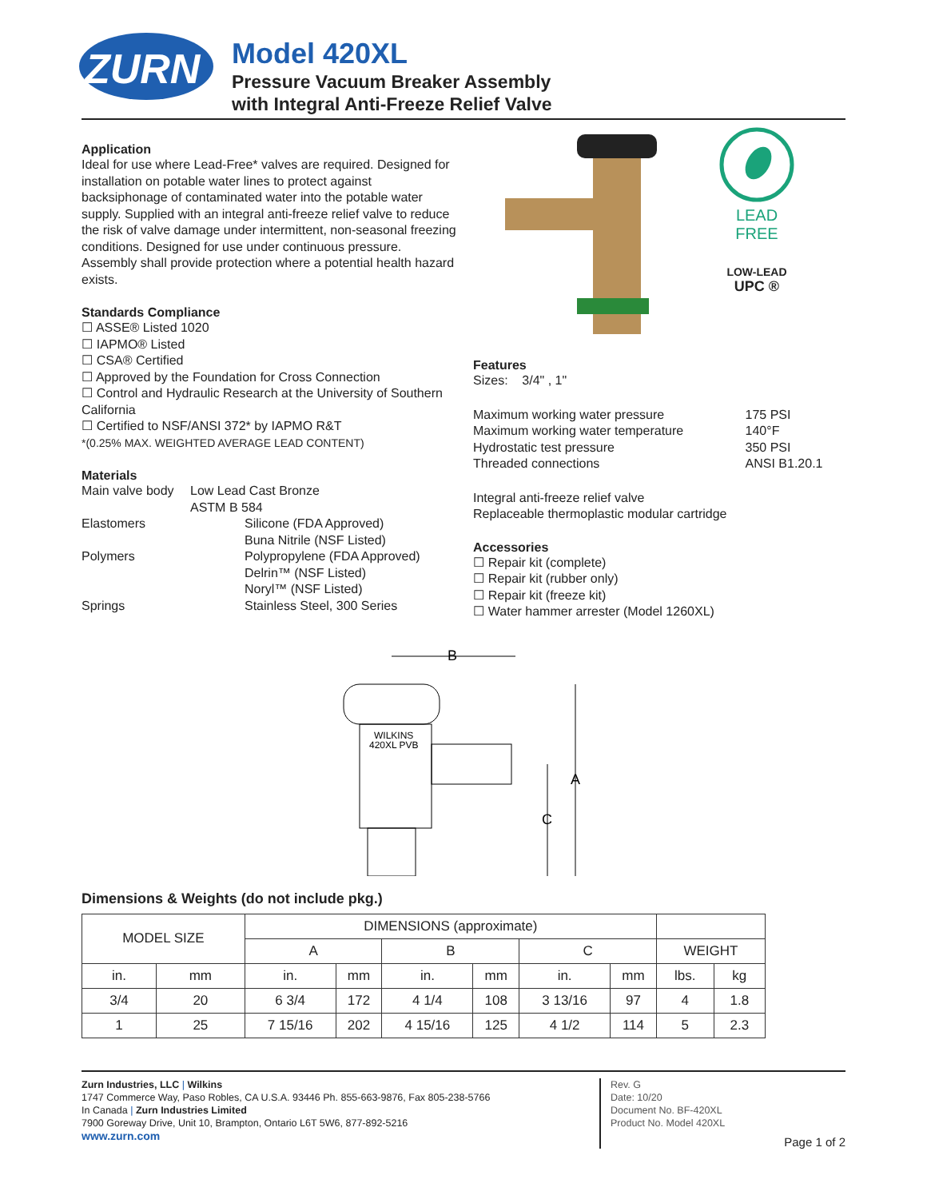ZURN
Model 420XL
Pressure Vacuum Breaker Assembly
with Integral Anti-Freeze Relief Valve
Application
Ideal for use where Lead-Free* valves are required. Designed for installation on potable water lines to protect against backsiphonage of contaminated water into the potable water supply. Supplied with an integral anti-freeze relief valve to reduce the risk of valve damage under intermittent, non-seasonal freezing conditions. Designed for use under continuous pressure. Assembly shall provide protection where a potential health hazard exists.
Standards Compliance
☐ ASSE® Listed 1020
☐ IAPMO® Listed
☐ CSA® Certified
☐ Approved by the Foundation for Cross Connection
☐ Control and Hydraulic Research at the University of Southern California
☐ Certified to NSF/ANSI 372* by IAPMO R&T
*(0.25% MAX. WEIGHTED AVERAGE LEAD CONTENT)
Materials
| Main valve body | Low Lead Cast Bronze ASTM B 584 |
| Elastomers | Silicone (FDA Approved) Buna Nitrile (NSF Listed) |
| Polymers | Polypropylene (FDA Approved) Delrin™ (NSF Listed) Noryl™ (NSF Listed) |
| Springs | Stainless Steel, 300 Series |
LEAD FREE
LOW-LEAD
UPC ®
Features
Sizes: 3/4" , 1"
| Maximum working water pressure | 175 PSI |
| Maximum working water temperature | 140°F |
| Hydrostatic test pressure | 350 PSI |
| Threaded connections | ANSI B1.20.1 |
Integral anti-freeze relief valve
Replaceable thermoplastic modular cartridge
Accessories
☐ Repair kit (complete)
☐ Repair kit (rubber only)
☐ Repair kit (freeze kit)
☐ Water hammer arrester (Model 1260XL)
B
WILKINS
420XL PVB
A
C
Dimensions & Weights (do not include pkg.)
| MODEL SIZE | | DIMENSIONS (approximate) | | | | | | | |
| --- | --- | --- | --- | --- | --- | --- | --- | --- | --- |
| | | A | | B | | C | | WEIGHT | |
| in. | mm | in. | mm | in. | mm | in. | mm | lbs. | kg |
| 3/4 | 20 | 6 3/4 | 172 | 4 1/4 | 108 | 3 13/16 | 97 | 4 | 1.8 |
| 1 | 25 | 7 15/16 | 202 | 4 15/16 | 125 | 4 1/2 | 114 | 5 | 2.3 |
Zurn Industries, LLC | Wilkins
1747 Commerce Way, Paso Robles, CA U.S.A. 93446 Ph. 855-663-9876, Fax 805-238-5766
In Canada | Zurn Industries Limited
7900 Goreway Drive, Unit 10, Brampton, Ontario L6T 5W6, 877-892-5216
www.zurn.com
Rev. G
Date: 10/20
Document No. BF-420XL
Product No. Model 420XL
Page 1 of 2